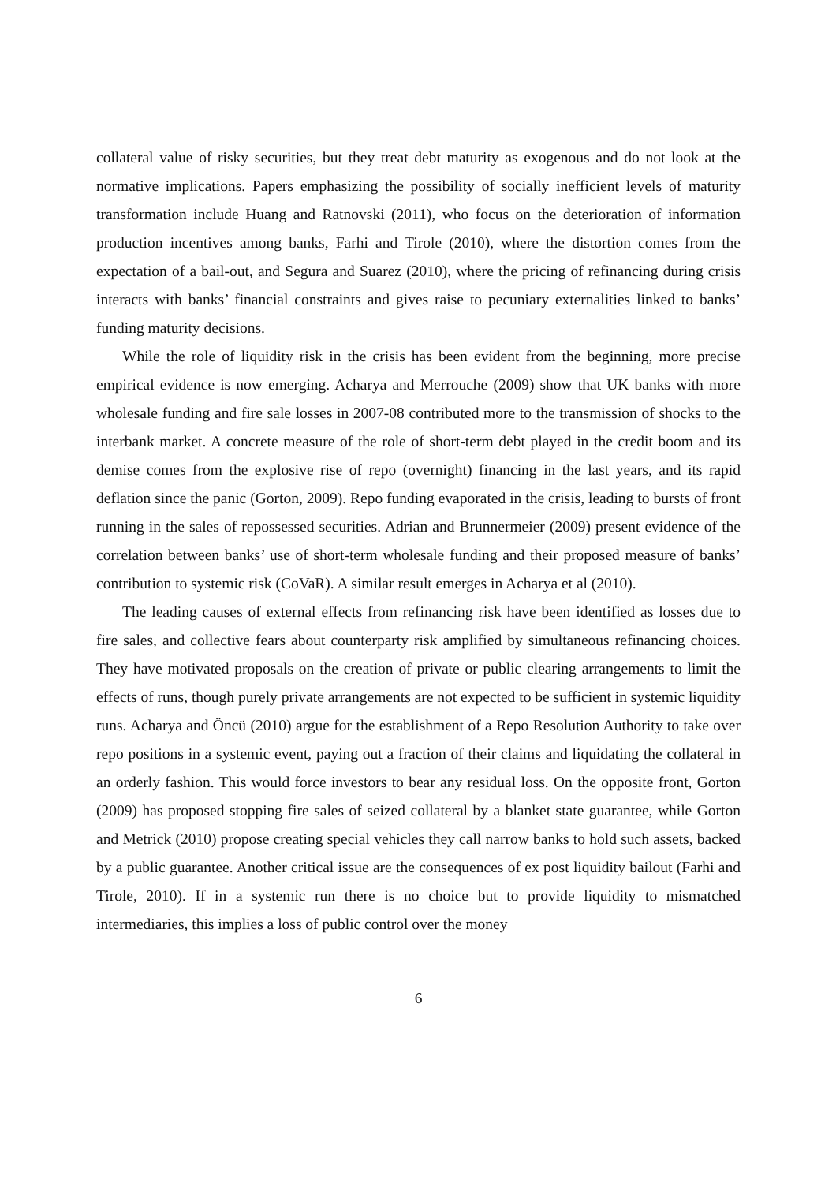collateral value of risky securities, but they treat debt maturity as exogenous and do not look at the normative implications. Papers emphasizing the possibility of socially inefficient levels of maturity transformation include Huang and Ratnovski (2011), who focus on the deterioration of information production incentives among banks, Farhi and Tirole (2010), where the distortion comes from the expectation of a bail-out, and Segura and Suarez (2010), where the pricing of refinancing during crisis interacts with banks’ financial constraints and gives raise to pecuniary externalities linked to banks’ funding maturity decisions.
While the role of liquidity risk in the crisis has been evident from the beginning, more precise empirical evidence is now emerging. Acharya and Merrouche (2009) show that UK banks with more wholesale funding and fire sale losses in 2007-08 contributed more to the transmission of shocks to the interbank market. A concrete measure of the role of short-term debt played in the credit boom and its demise comes from the explosive rise of repo (overnight) financing in the last years, and its rapid deflation since the panic (Gorton, 2009). Repo funding evaporated in the crisis, leading to bursts of front running in the sales of repossessed securities. Adrian and Brunnermeier (2009) present evidence of the correlation between banks’ use of short-term wholesale funding and their proposed measure of banks’ contribution to systemic risk (CoVaR). A similar result emerges in Acharya et al (2010).
The leading causes of external effects from refinancing risk have been identified as losses due to fire sales, and collective fears about counterparty risk amplified by simultaneous refinancing choices. They have motivated proposals on the creation of private or public clearing arrangements to limit the effects of runs, though purely private arrangements are not expected to be sufficient in systemic liquidity runs. Acharya and Öncü (2010) argue for the establishment of a Repo Resolution Authority to take over repo positions in a systemic event, paying out a fraction of their claims and liquidating the collateral in an orderly fashion. This would force investors to bear any residual loss. On the opposite front, Gorton (2009) has proposed stopping fire sales of seized collateral by a blanket state guarantee, while Gorton and Metrick (2010) propose creating special vehicles they call narrow banks to hold such assets, backed by a public guarantee. Another critical issue are the consequences of ex post liquidity bailout (Farhi and Tirole, 2010). If in a systemic run there is no choice but to provide liquidity to mismatched intermediaries, this implies a loss of public control over the money
6